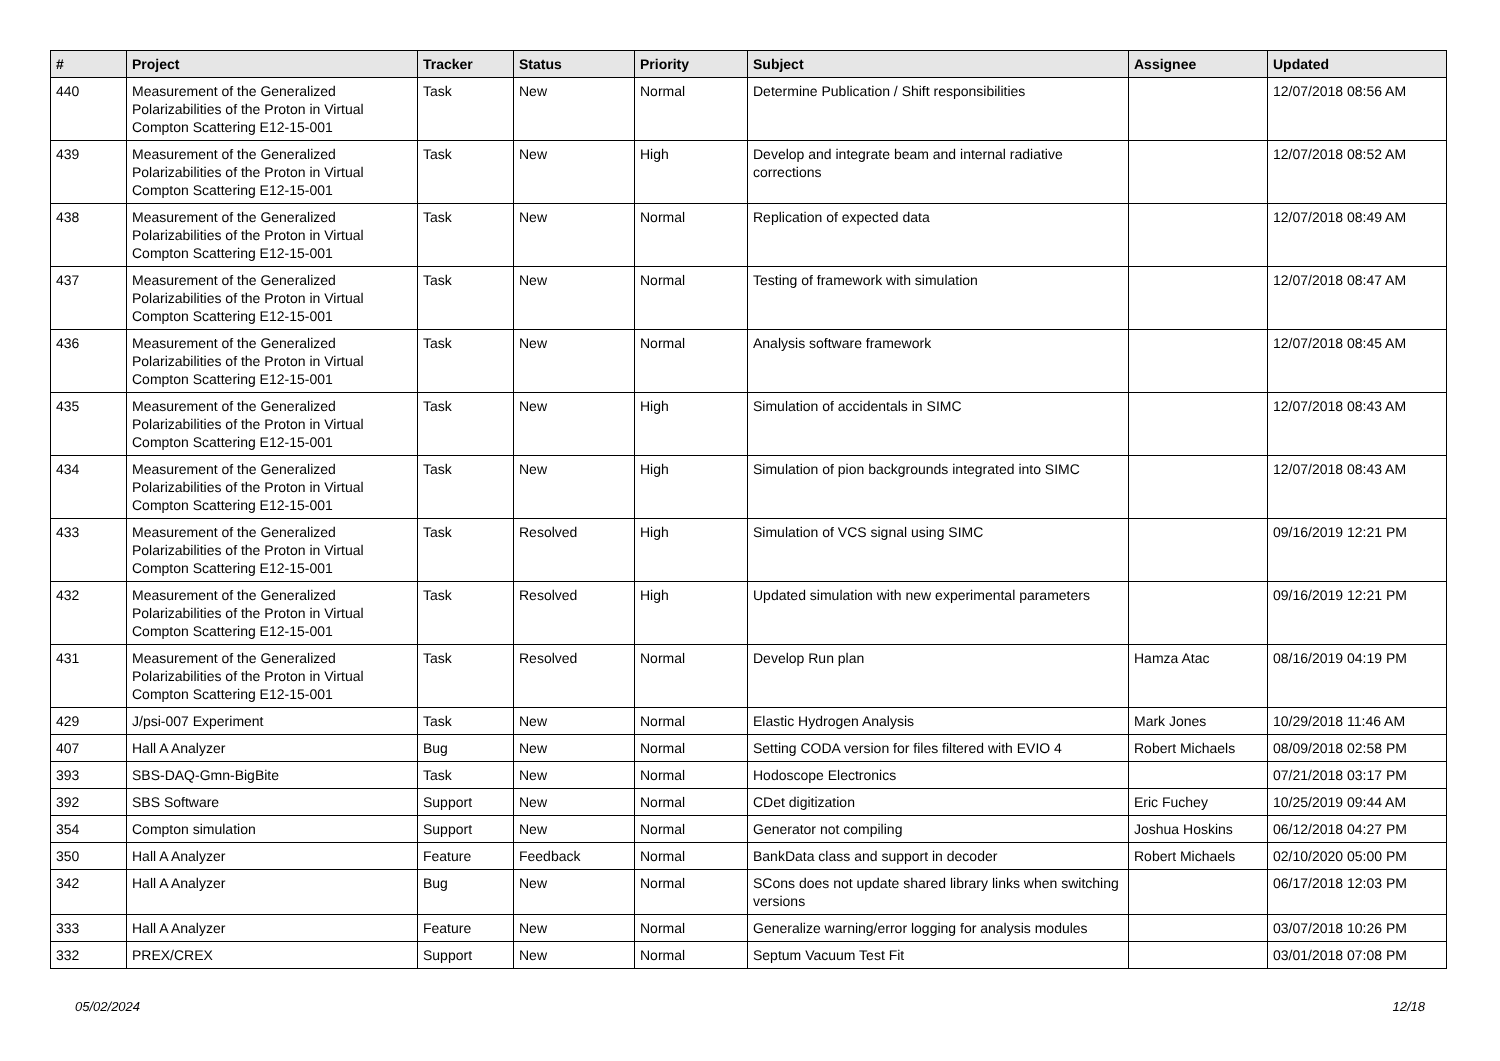| # | Project | Tracker | Status | Priority | Subject | Assignee | Updated |
| --- | --- | --- | --- | --- | --- | --- | --- |
| 440 | Measurement of the Generalized Polarizabilities of the Proton in Virtual Compton Scattering E12-15-001 | Task | New | Normal | Determine Publication / Shift responsibilities | | 12/07/2018 08:56 AM |
| 439 | Measurement of the Generalized Polarizabilities of the Proton in Virtual Compton Scattering E12-15-001 | Task | New | High | Develop and integrate beam and internal radiative corrections | | 12/07/2018 08:52 AM |
| 438 | Measurement of the Generalized Polarizabilities of the Proton in Virtual Compton Scattering E12-15-001 | Task | New | Normal | Replication of expected data | | 12/07/2018 08:49 AM |
| 437 | Measurement of the Generalized Polarizabilities of the Proton in Virtual Compton Scattering E12-15-001 | Task | New | Normal | Testing of framework with simulation | | 12/07/2018 08:47 AM |
| 436 | Measurement of the Generalized Polarizabilities of the Proton in Virtual Compton Scattering E12-15-001 | Task | New | Normal | Analysis software framework | | 12/07/2018 08:45 AM |
| 435 | Measurement of the Generalized Polarizabilities of the Proton in Virtual Compton Scattering E12-15-001 | Task | New | High | Simulation of accidentals in SIMC | | 12/07/2018 08:43 AM |
| 434 | Measurement of the Generalized Polarizabilities of the Proton in Virtual Compton Scattering E12-15-001 | Task | New | High | Simulation of pion backgrounds integrated into SIMC | | 12/07/2018 08:43 AM |
| 433 | Measurement of the Generalized Polarizabilities of the Proton in Virtual Compton Scattering E12-15-001 | Task | Resolved | High | Simulation of VCS signal using SIMC | | 09/16/2019 12:21 PM |
| 432 | Measurement of the Generalized Polarizabilities of the Proton in Virtual Compton Scattering E12-15-001 | Task | Resolved | High | Updated simulation with new experimental parameters | | 09/16/2019 12:21 PM |
| 431 | Measurement of the Generalized Polarizabilities of the Proton in Virtual Compton Scattering E12-15-001 | Task | Resolved | Normal | Develop Run plan | Hamza Atac | 08/16/2019 04:19 PM |
| 429 | J/psi-007 Experiment | Task | New | Normal | Elastic Hydrogen Analysis | Mark Jones | 10/29/2018 11:46 AM |
| 407 | Hall A Analyzer | Bug | New | Normal | Setting CODA version for files filtered with EVIO 4 | Robert Michaels | 08/09/2018 02:58 PM |
| 393 | SBS-DAQ-Gmn-BigBite | Task | New | Normal | Hodoscope Electronics | | 07/21/2018 03:17 PM |
| 392 | SBS Software | Support | New | Normal | CDet digitization | Eric Fuchey | 10/25/2019 09:44 AM |
| 354 | Compton simulation | Support | New | Normal | Generator not compiling | Joshua Hoskins | 06/12/2018 04:27 PM |
| 350 | Hall A Analyzer | Feature | Feedback | Normal | BankData class and support in decoder | Robert Michaels | 02/10/2020 05:00 PM |
| 342 | Hall A Analyzer | Bug | New | Normal | SCons does not update shared library links when switching versions | | 06/17/2018 12:03 PM |
| 333 | Hall A Analyzer | Feature | New | Normal | Generalize warning/error logging for analysis modules | | 03/07/2018 10:26 PM |
| 332 | PREX/CREX | Support | New | Normal | Septum Vacuum Test Fit | | 03/01/2018 07:08 PM |
05/02/2024 12/18